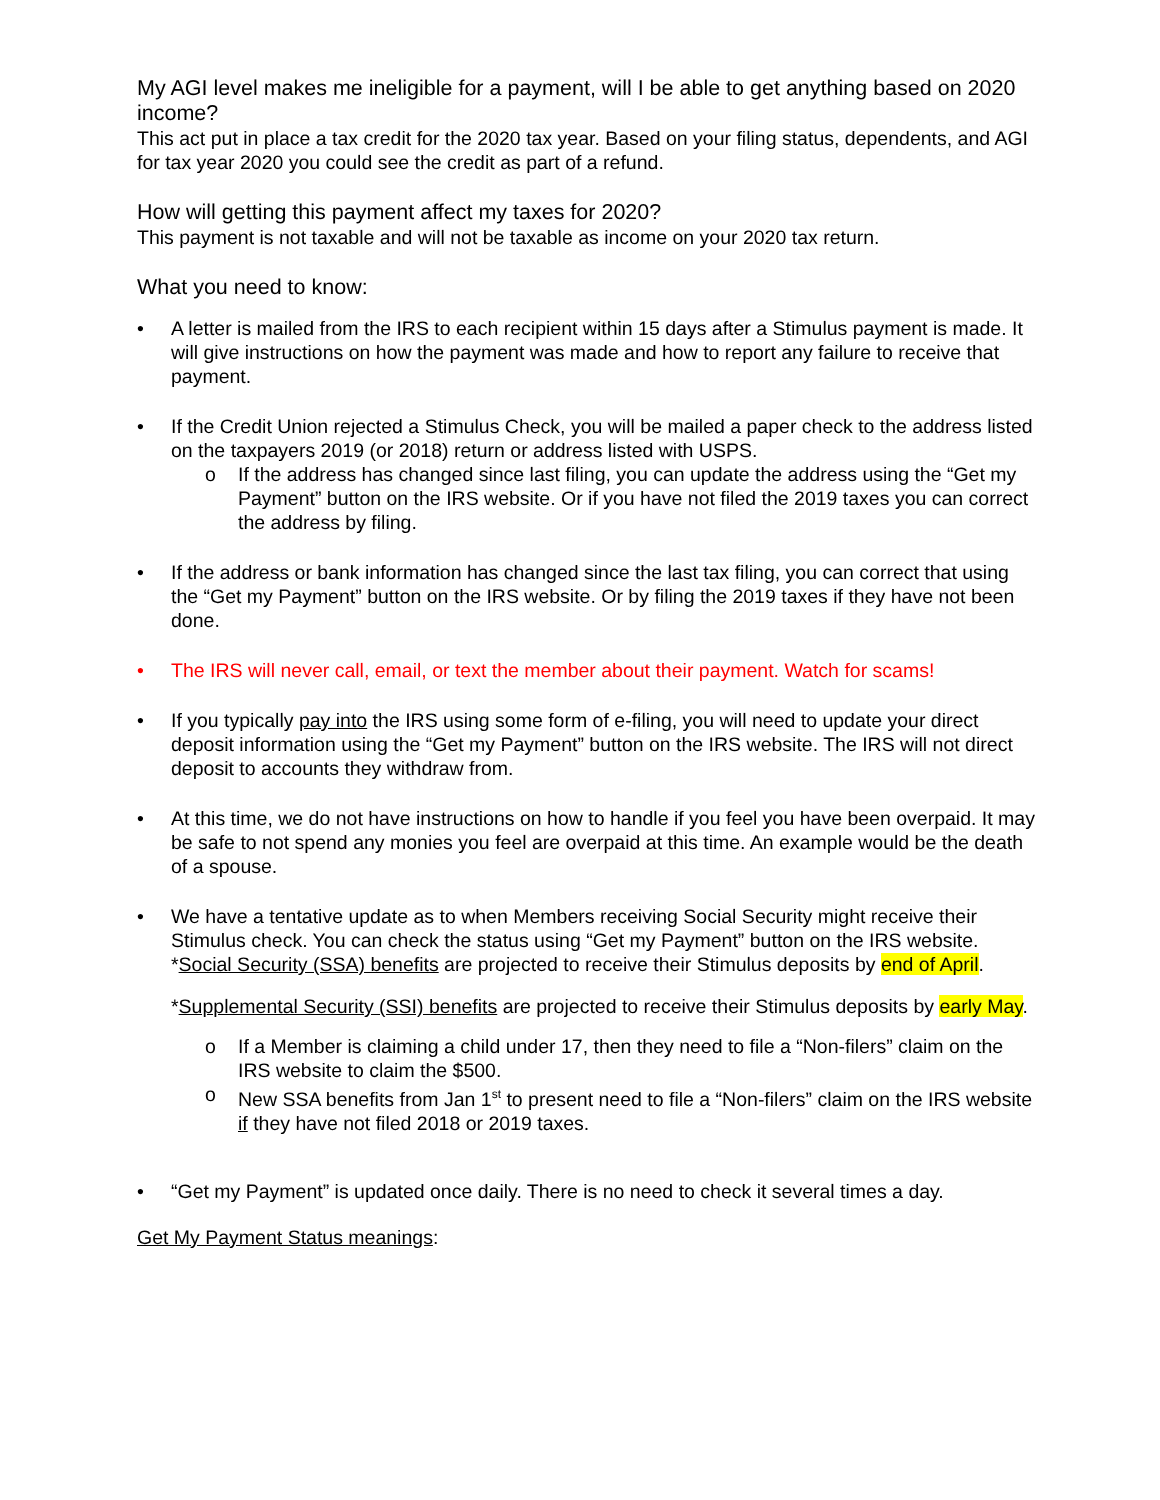My AGI level makes me ineligible for a payment, will I be able to get anything based on 2020 income?
This act put in place a tax credit for the 2020 tax year. Based on your filing status, dependents, and AGI for tax year 2020 you could see the credit as part of a refund.
How will getting this payment affect my taxes for 2020?
This payment is not taxable and will not be taxable as income on your 2020 tax return.
What you need to know:
• A letter is mailed from the IRS to each recipient within 15 days after a Stimulus payment is made. It will give instructions on how the payment was made and how to report any failure to receive that payment.
• If the Credit Union rejected a Stimulus Check, you will be mailed a paper check to the address listed on the taxpayers 2019 (or 2018) return or address listed with USPS.
o If the address has changed since last filing, you can update the address using the “Get my Payment” button on the IRS website. Or if you have not filed the 2019 taxes you can correct the address by filing.
• If the address or bank information has changed since the last tax filing, you can correct that using the “Get my Payment” button on the IRS website. Or by filing the 2019 taxes if they have not been done.
• The IRS will never call, email, or text the member about their payment. Watch for scams!
• If you typically pay into the IRS using some form of e-filing, you will need to update your direct deposit information using the “Get my Payment” button on the IRS website. The IRS will not direct deposit to accounts they withdraw from.
• At this time, we do not have instructions on how to handle if you feel you have been overpaid. It may be safe to not spend any monies you feel are overpaid at this time. An example would be the death of a spouse.
• We have a tentative update as to when Members receiving Social Security might receive their Stimulus check. You can check the status using “Get my Payment” button on the IRS website.
*Social Security (SSA) benefits are projected to receive their Stimulus deposits by end of April.
*Supplemental Security (SSI) benefits are projected to receive their Stimulus deposits by early May.
o If a Member is claiming a child under 17, then they need to file a “Non-filers” claim on the IRS website to claim the $500.
o New SSA benefits from Jan 1<sup>st</sup> to present need to file a “Non-filers” claim on the IRS website if they have not filed 2018 or 2019 taxes.
• “Get my Payment” is updated once daily. There is no need to check it several times a day.
Get My Payment Status meanings: